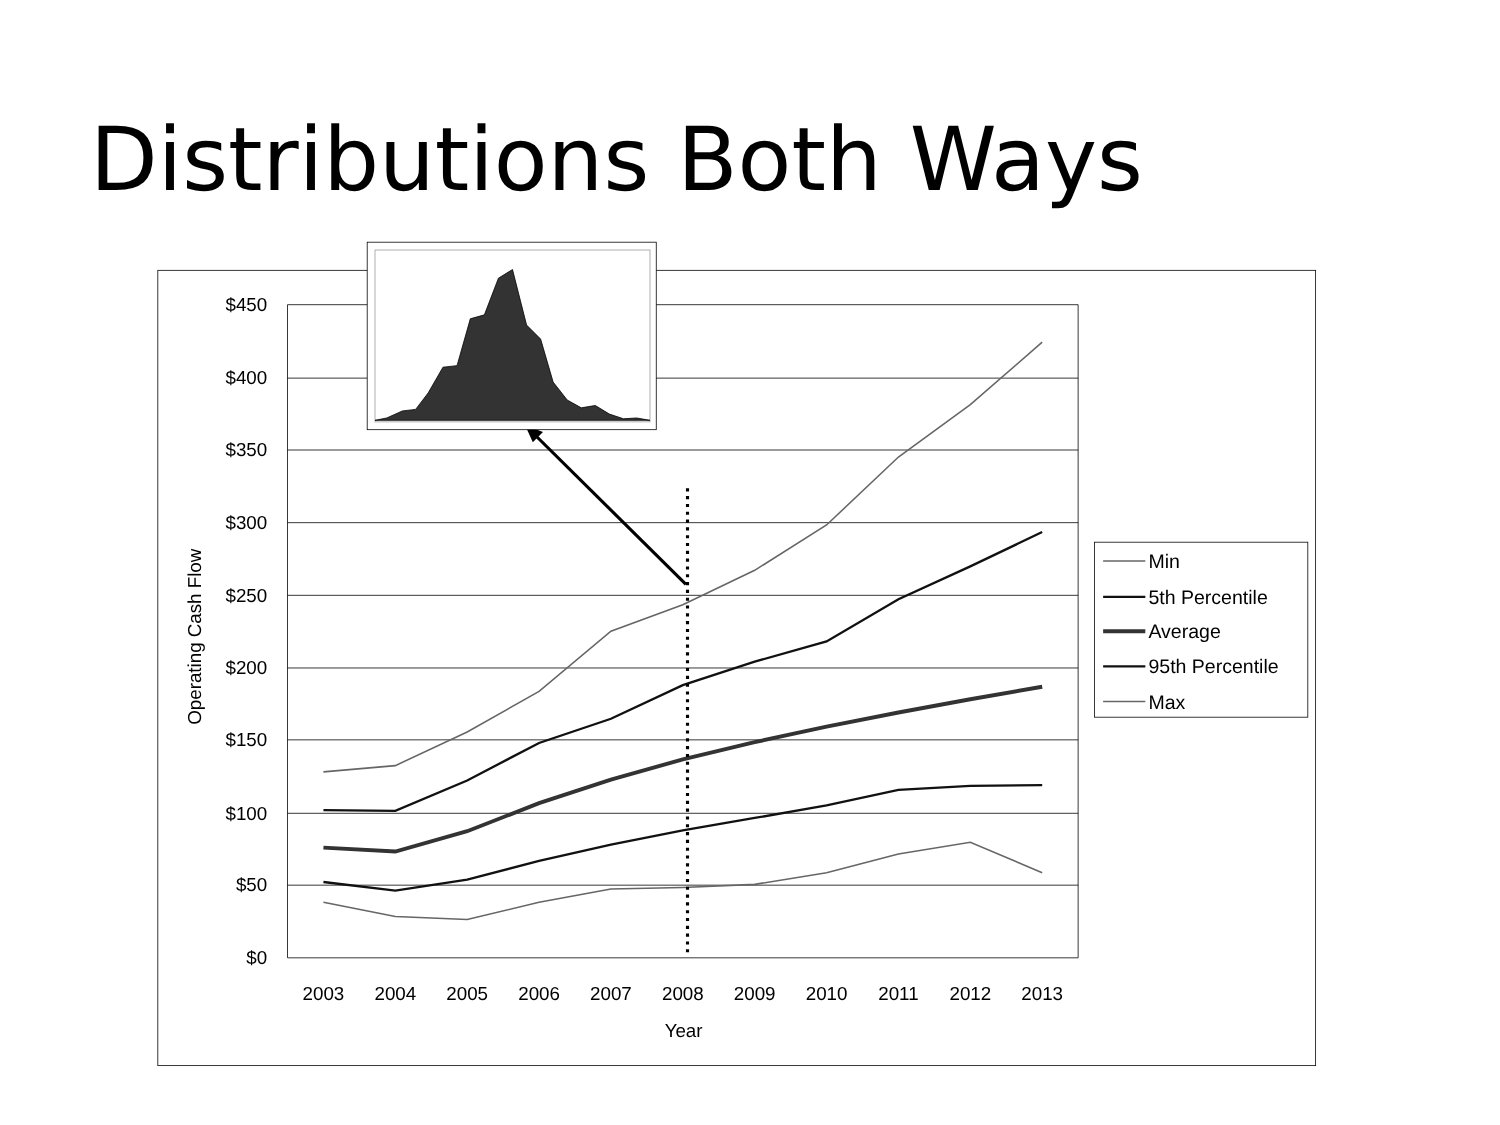Distributions Both Ways
$450
$400
$350
$300
$250
$200
$150
$100
$50
$0
2003
2004
2005
2006
2007
2008
2009
2010
2011
2012
2013
Year
Operating Cash Flow
Min
5th Percentile
Average
95th Percentile
Max